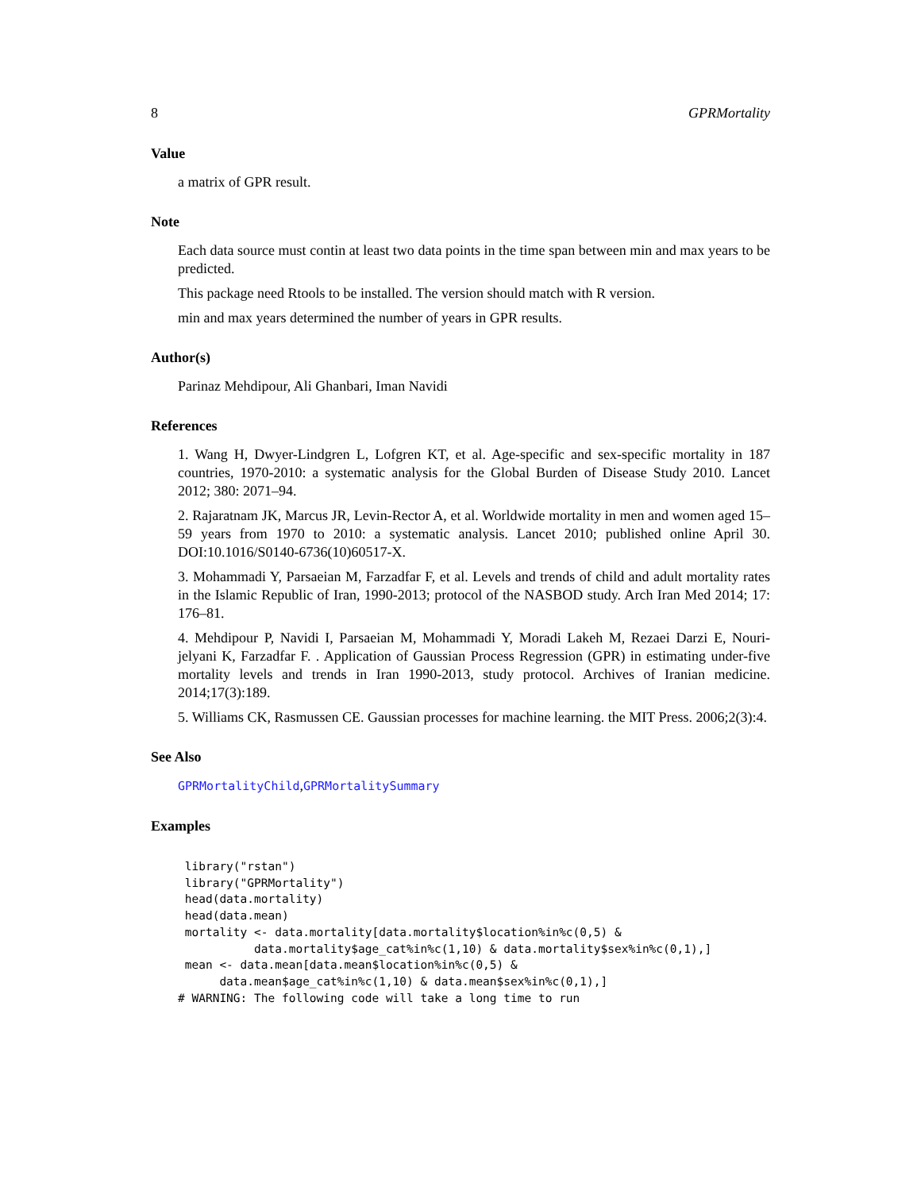8 GPRMortality
Value
a matrix of GPR result.
Note
Each data source must contin at least two data points in the time span between min and max years to be predicted.
This package need Rtools to be installed. The version should match with R version.
min and max years determined the number of years in GPR results.
Author(s)
Parinaz Mehdipour, Ali Ghanbari, Iman Navidi
References
1. Wang H, Dwyer-Lindgren L, Lofgren KT, et al. Age-specific and sex-specific mortality in 187 countries, 1970-2010: a systematic analysis for the Global Burden of Disease Study 2010. Lancet 2012; 380: 2071–94.
2. Rajaratnam JK, Marcus JR, Levin-Rector A, et al. Worldwide mortality in men and women aged 15–59 years from 1970 to 2010: a systematic analysis. Lancet 2010; published online April 30. DOI:10.1016/S0140-6736(10)60517-X.
3. Mohammadi Y, Parsaeian M, Farzadfar F, et al. Levels and trends of child and adult mortality rates in the Islamic Republic of Iran, 1990-2013; protocol of the NASBOD study. Arch Iran Med 2014; 17: 176–81.
4. Mehdipour P, Navidi I, Parsaeian M, Mohammadi Y, Moradi Lakeh M, Rezaei Darzi E, Nouri-jelyani K, Farzadfar F. . Application of Gaussian Process Regression (GPR) in estimating under-five mortality levels and trends in Iran 1990-2013, study protocol. Archives of Iranian medicine. 2014;17(3):189.
5. Williams CK, Rasmussen CE. Gaussian processes for machine learning. the MIT Press. 2006;2(3):4.
See Also
GPRMortalityChild,GPRMortalitySummary
Examples
 library("rstan")
 library("GPRMortality")
 head(data.mortality)
 head(data.mean)
 mortality <- data.mortality[data.mortality$location%in%c(0,5) &
           data.mortality$age_cat%in%c(1,10) & data.mortality$sex%in%c(0,1),]
 mean <- data.mean[data.mean$location%in%c(0,5) &
      data.mean$age_cat%in%c(1,10) & data.mean$sex%in%c(0,1),]
# WARNING: The following code will take a long time to run